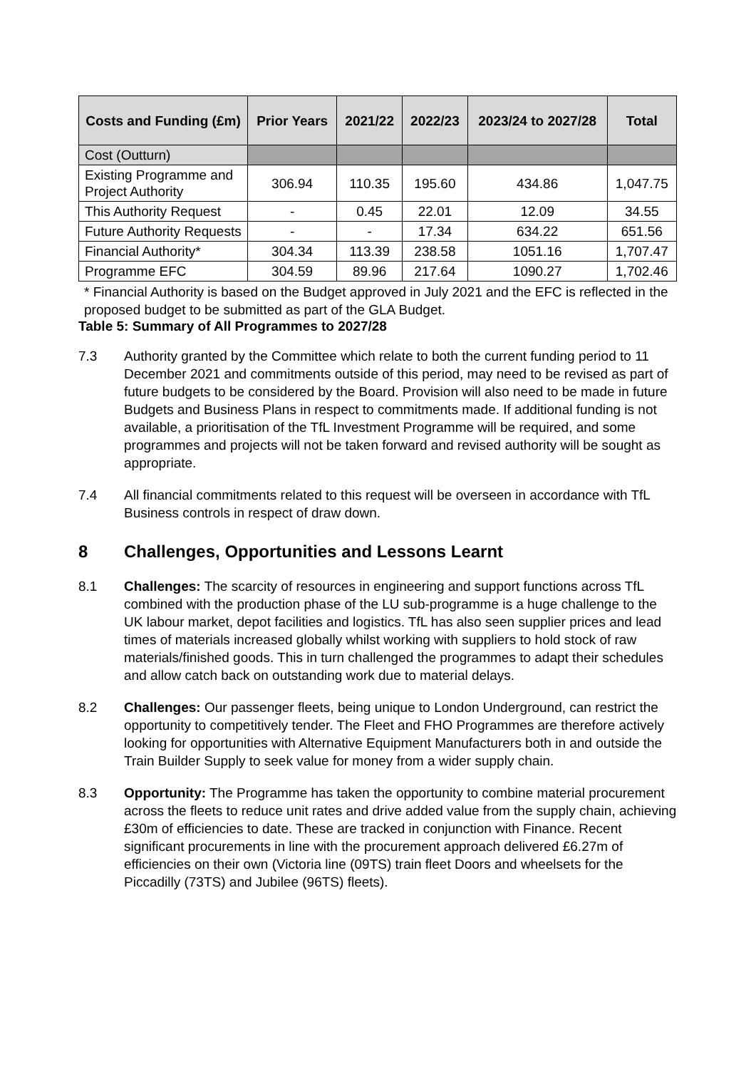| Costs and Funding (£m) | Prior Years | 2021/22 | 2022/23 | 2023/24 to 2027/28 | Total |
| --- | --- | --- | --- | --- | --- |
| Cost (Outturn) | | | | | |
| Existing Programme and Project Authority | 306.94 | 110.35 | 195.60 | 434.86 | 1,047.75 |
| This Authority Request | - | 0.45 | 22.01 | 12.09 | 34.55 |
| Future Authority Requests | - | - | 17.34 | 634.22 | 651.56 |
| Financial Authority* | 304.34 | 113.39 | 238.58 | 1051.16 | 1,707.47 |
| Programme EFC | 304.59 | 89.96 | 217.64 | 1090.27 | 1,702.46 |
* Financial Authority is based on the Budget approved in July 2021 and the EFC is reflected in the proposed budget to be submitted as part of the GLA Budget.
Table 5: Summary of All Programmes to 2027/28
7.3 Authority granted by the Committee which relate to both the current funding period to 11 December 2021 and commitments outside of this period, may need to be revised as part of future budgets to be considered by the Board. Provision will also need to be made in future Budgets and Business Plans in respect to commitments made. If additional funding is not available, a prioritisation of the TfL Investment Programme will be required, and some programmes and projects will not be taken forward and revised authority will be sought as appropriate.
7.4 All financial commitments related to this request will be overseen in accordance with TfL Business controls in respect of draw down.
8 Challenges, Opportunities and Lessons Learnt
8.1 Challenges: The scarcity of resources in engineering and support functions across TfL combined with the production phase of the LU sub-programme is a huge challenge to the UK labour market, depot facilities and logistics. TfL has also seen supplier prices and lead times of materials increased globally whilst working with suppliers to hold stock of raw materials/finished goods. This in turn challenged the programmes to adapt their schedules and allow catch back on outstanding work due to material delays.
8.2 Challenges: Our passenger fleets, being unique to London Underground, can restrict the opportunity to competitively tender. The Fleet and FHO Programmes are therefore actively looking for opportunities with Alternative Equipment Manufacturers both in and outside the Train Builder Supply to seek value for money from a wider supply chain.
8.3 Opportunity: The Programme has taken the opportunity to combine material procurement across the fleets to reduce unit rates and drive added value from the supply chain, achieving £30m of efficiencies to date. These are tracked in conjunction with Finance. Recent significant procurements in line with the procurement approach delivered £6.27m of efficiencies on their own (Victoria line (09TS) train fleet Doors and wheelsets for the Piccadilly (73TS) and Jubilee (96TS) fleets).